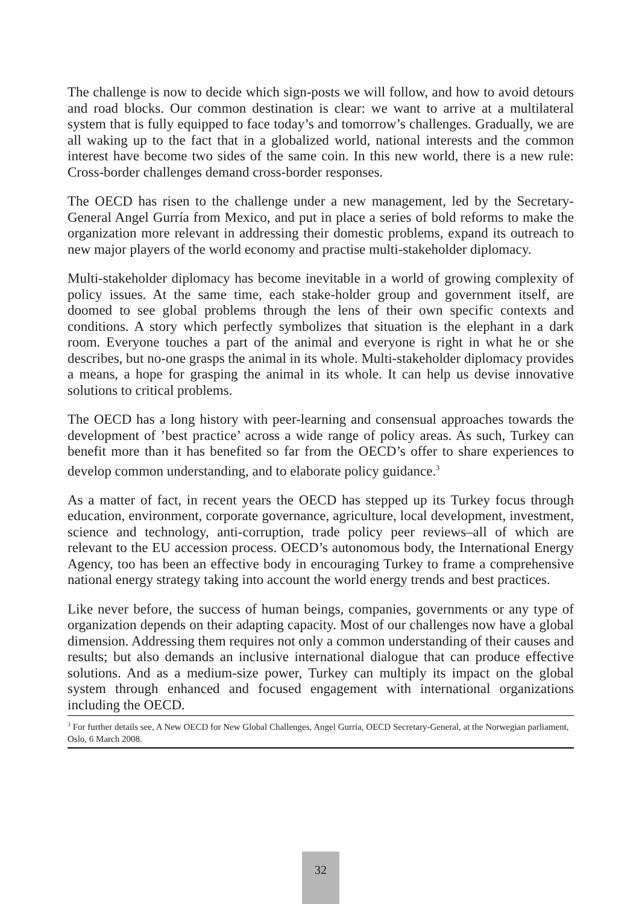The challenge is now to decide which sign-posts we will follow, and how to avoid detours and road blocks. Our common destination is clear: we want to arrive at a multilateral system that is fully equipped to face today’s and tomorrow’s challenges. Gradually, we are all waking up to the fact that in a globalized world, national interests and the common interest have become two sides of the same coin. In this new world, there is a new rule: Cross-border challenges demand cross-border responses.
The OECD has risen to the challenge under a new management, led by the Secretary-General Angel Gurría from Mexico, and put in place a series of bold reforms to make the organization more relevant in addressing their domestic problems, expand its outreach to new major players of the world economy and practise multi-stakeholder diplomacy.
Multi-stakeholder diplomacy has become inevitable in a world of growing complexity of policy issues. At the same time, each stake-holder group and government itself, are doomed to see global problems through the lens of their own specific contexts and conditions. A story which perfectly symbolizes that situation is the elephant in a dark room. Everyone touches a part of the animal and everyone is right in what he or she describes, but no-one grasps the animal in its whole. Multi-stakeholder diplomacy provides a means, a hope for grasping the animal in its whole. It can help us devise innovative solutions to critical problems.
The OECD has a long history with peer-learning and consensual approaches towards the development of ’best practice’ across a wide range of policy areas. As such, Turkey can benefit more than it has benefited so far from the OECD’s offer to share experiences to develop common understanding, and to elaborate policy guidance.<sup>3</sup>
As a matter of fact, in recent years the OECD has stepped up its Turkey focus through education, environment, corporate governance, agriculture, local development, investment, science and technology, anti-corruption, trade policy peer reviews–all of which are relevant to the EU accession process. OECD’s autonomous body, the International Energy Agency, too has been an effective body in encouraging Turkey to frame a comprehensive national energy strategy taking into account the world energy trends and best practices.
Like never before, the success of human beings, companies, governments or any type of organization depends on their adapting capacity. Most of our challenges now have a global dimension. Addressing them requires not only a common understanding of their causes and results; but also demands an inclusive international dialogue that can produce effective solutions. And as a medium-size power, Turkey can multiply its impact on the global system through enhanced and focused engagement with international organizations including the OECD.
<sup>3</sup> For further details see, A New OECD for New Global Challenges, Angel Gurría, OECD Secretary-General, at the Norwegian parliament, Oslo, 6 March 2008.
32